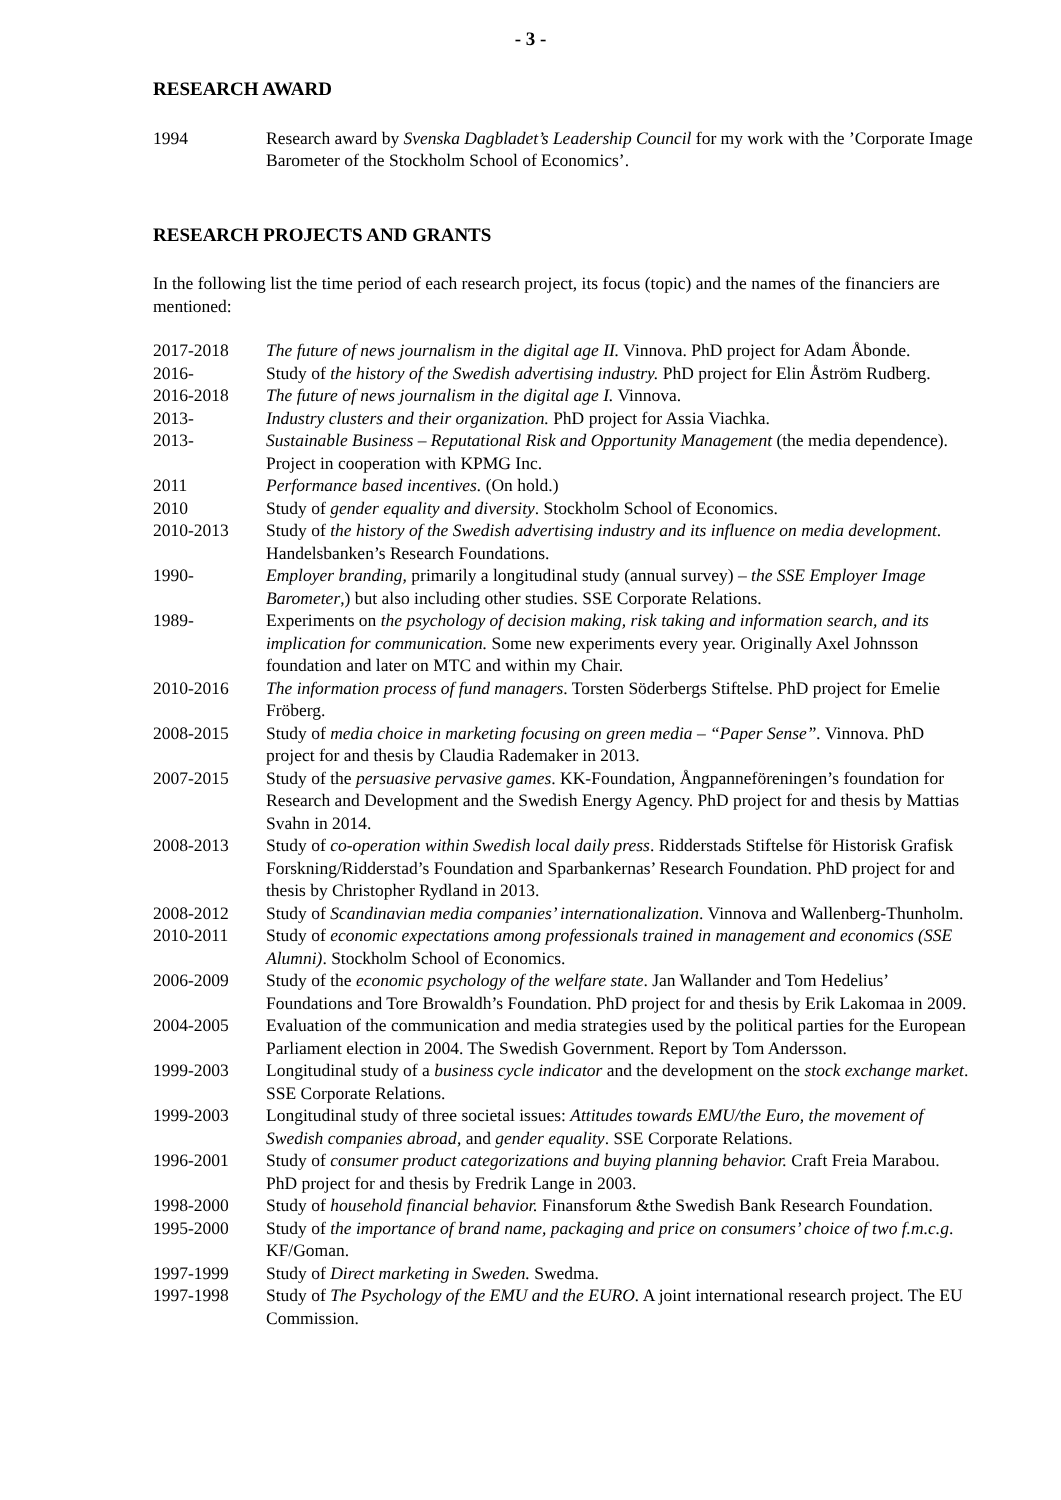- 3 -
RESEARCH AWARD
1994 Research award by Svenska Dagbladet’s Leadership Council for my work with the ’Corporate Image Barometer of the Stockholm School of Economics’.
RESEARCH PROJECTS AND GRANTS
In the following list the time period of each research project, its focus (topic) and the names of the financiers are mentioned:
2017-2018 The future of news journalism in the digital age II. Vinnova. PhD project for Adam Åbonde.
2016- Study of the history of the Swedish advertising industry. PhD project for Elin Åström Rudberg.
2016-2018 The future of news journalism in the digital age I. Vinnova.
2013- Industry clusters and their organization. PhD project for Assia Viachka.
2013- Sustainable Business – Reputational Risk and Opportunity Management (the media dependence). Project in cooperation with KPMG Inc.
2011 Performance based incentives. (On hold.)
2010 Study of gender equality and diversity. Stockholm School of Economics.
2010-2013 Study of the history of the Swedish advertising industry and its influence on media development. Handelsbanken’s Research Foundations.
1990- Employer branding, primarily a longitudinal study (annual survey) – the SSE Employer Image Barometer,) but also including other studies. SSE Corporate Relations.
1989- Experiments on the psychology of decision making, risk taking and information search, and its implication for communication. Some new experiments every year. Originally Axel Johnsson foundation and later on MTC and within my Chair.
2010-2016 The information process of fund managers. Torsten Söderbergs Stiftelse. PhD project for Emelie Fröberg.
2008-2015 Study of media choice in marketing focusing on green media – “Paper Sense”. Vinnova. PhD project for and thesis by Claudia Rademaker in 2013.
2007-2015 Study of the persuasive pervasive games. KK-Foundation, Ångpanneföreningen’s foundation for Research and Development and the Swedish Energy Agency. PhD project for and thesis by Mattias Svahn in 2014.
2008-2013 Study of co-operation within Swedish local daily press. Ridderstads Stiftelse för Historisk Grafisk Forskning/Ridderstad’s Foundation and Sparbankernas’ Research Foundation. PhD project for and thesis by Christopher Rydland in 2013.
2008-2012 Study of Scandinavian media companies’ internationalization. Vinnova and Wallenberg-Thunholm.
2010-2011 Study of economic expectations among professionals trained in management and economics (SSE Alumni). Stockholm School of Economics.
2006-2009 Study of the economic psychology of the welfare state. Jan Wallander and Tom Hedelius’ Foundations and Tore Browaldh’s Foundation. PhD project for and thesis by Erik Lakomaa in 2009.
2004-2005 Evaluation of the communication and media strategies used by the political parties for the European Parliament election in 2004. The Swedish Government. Report by Tom Andersson.
1999-2003 Longitudinal study of a business cycle indicator and the development on the stock exchange market. SSE Corporate Relations.
1999-2003 Longitudinal study of three societal issues: Attitudes towards EMU/the Euro, the movement of Swedish companies abroad, and gender equality. SSE Corporate Relations.
1996-2001 Study of consumer product categorizations and buying planning behavior. Craft Freia Marabou. PhD project for and thesis by Fredrik Lange in 2003.
1998-2000 Study of household financial behavior. Finansforum &the Swedish Bank Research Foundation.
1995-2000 Study of the importance of brand name, packaging and price on consumers’ choice of two f.m.c.g. KF/Goman.
1997-1999 Study of Direct marketing in Sweden. Swedma.
1997-1998 Study of The Psychology of the EMU and the EURO. A joint international research project. The EU Commission.